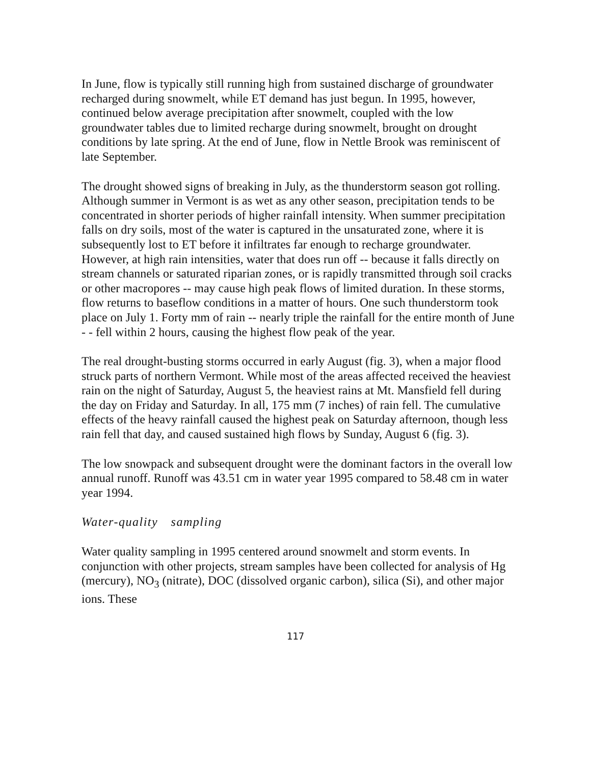In June, flow is typically still running high from sustained discharge of groundwater recharged during snowmelt, while ET demand has just begun. In 1995, however, continued below average precipitation after snowmelt, coupled with the low groundwater tables due to limited recharge during snowmelt, brought on drought conditions by late spring. At the end of June, flow in Nettle Brook was reminiscent of late September.
The drought showed signs of breaking in July, as the thunderstorm season got rolling. Although summer in Vermont is as wet as any other season, precipitation tends to be concentrated in shorter periods of higher rainfall intensity. When summer precipitation falls on dry soils, most of the water is captured in the unsaturated zone, where it is subsequently lost to ET before it infiltrates far enough to recharge groundwater. However, at high rain intensities, water that does run off -- because it falls directly on stream channels or saturated riparian zones, or is rapidly transmitted through soil cracks or other macropores -- may cause high peak flows of limited duration. In these storms, flow returns to baseflow conditions in a matter of hours. One such thunderstorm took place on July 1. Forty mm of rain -- nearly triple the rainfall for the entire month of June - - fell within 2 hours, causing the highest flow peak of the year.
The real drought-busting storms occurred in early August (fig. 3), when a major flood struck parts of northern Vermont. While most of the areas affected received the heaviest rain on the night of Saturday, August 5, the heaviest rains at Mt. Mansfield fell during the day on Friday and Saturday. In all, 175 mm (7 inches) of rain fell. The cumulative effects of the heavy rainfall caused the highest peak on Saturday afternoon, though less rain fell that day, and caused sustained high flows by Sunday, August 6 (fig. 3).
The low snowpack and subsequent drought were the dominant factors in the overall low annual runoff. Runoff was 43.51 cm in water year 1995 compared to 58.48 cm in water year 1994.
Water-quality sampling
Water quality sampling in 1995 centered around snowmelt and storm events. In conjunction with other projects, stream samples have been collected for analysis of Hg (mercury), NO<sub>3</sub> (nitrate), DOC (dissolved organic carbon), silica (Si), and other major ions. These
117